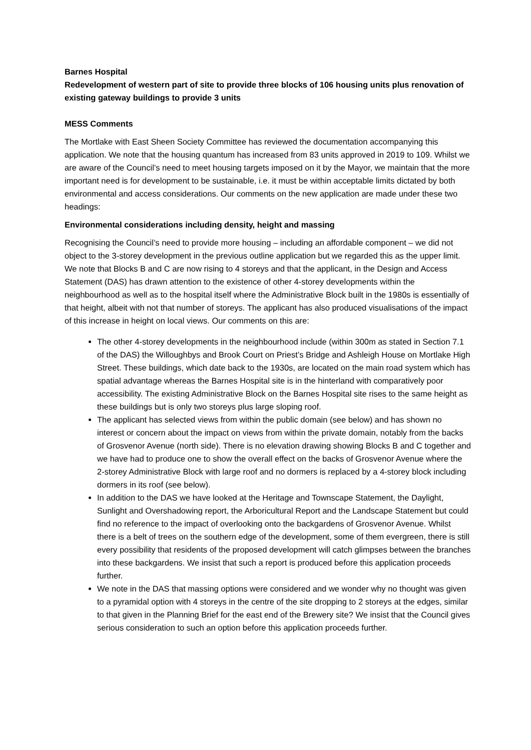Barnes Hospital
Redevelopment of western part of site to provide three blocks of 106 housing units plus renovation of existing gateway buildings to provide 3 units
MESS Comments
The Mortlake with East Sheen Society Committee has reviewed the documentation accompanying this application. We note that the housing quantum has increased from 83 units approved in 2019 to 109. Whilst we are aware of the Council’s need to meet housing targets imposed on it by the Mayor, we maintain that the more important need is for development to be sustainable, i.e. it must be within acceptable limits dictated by both environmental and access considerations. Our comments on the new application are made under these two headings:
Environmental considerations including density, height and massing
Recognising the Council’s need to provide more housing – including an affordable component – we did not object to the 3-storey development in the previous outline application but we regarded this as the upper limit. We note that Blocks B and C are now rising to 4 storeys and that the applicant, in the Design and Access Statement (DAS) has drawn attention to the existence of other 4-storey developments within the neighbourhood as well as to the hospital itself where the Administrative Block built in the 1980s is essentially of that height, albeit with not that number of storeys. The applicant has also produced visualisations of the impact of this increase in height on local views. Our comments on this are:
The other 4-storey developments in the neighbourhood include (within 300m as stated in Section 7.1 of the DAS) the Willoughbys and Brook Court on Priest’s Bridge and Ashleigh House on Mortlake High Street. These buildings, which date back to the 1930s, are located on the main road system which has spatial advantage whereas the Barnes Hospital site is in the hinterland with comparatively poor accessibility. The existing Administrative Block on the Barnes Hospital site rises to the same height as these buildings but is only two storeys plus large sloping roof.
The applicant has selected views from within the public domain (see below) and has shown no interest or concern about the impact on views from within the private domain, notably from the backs of Grosvenor Avenue (north side). There is no elevation drawing showing Blocks B and C together and we have had to produce one to show the overall effect on the backs of Grosvenor Avenue where the 2-storey Administrative Block with large roof and no dormers is replaced by a 4-storey block including dormers in its roof (see below).
In addition to the DAS we have looked at the Heritage and Townscape Statement, the Daylight, Sunlight and Overshadowing report, the Arboricultural Report and the Landscape Statement but could find no reference to the impact of overlooking onto the backgardens of Grosvenor Avenue. Whilst there is a belt of trees on the southern edge of the development, some of them evergreen, there is still every possibility that residents of the proposed development will catch glimpses between the branches into these backgardens. We insist that such a report is produced before this application proceeds further.
We note in the DAS that massing options were considered and we wonder why no thought was given to a pyramidal option with 4 storeys in the centre of the site dropping to 2 storeys at the edges, similar to that given in the Planning Brief for the east end of the Brewery site? We insist that the Council gives serious consideration to such an option before this application proceeds further.